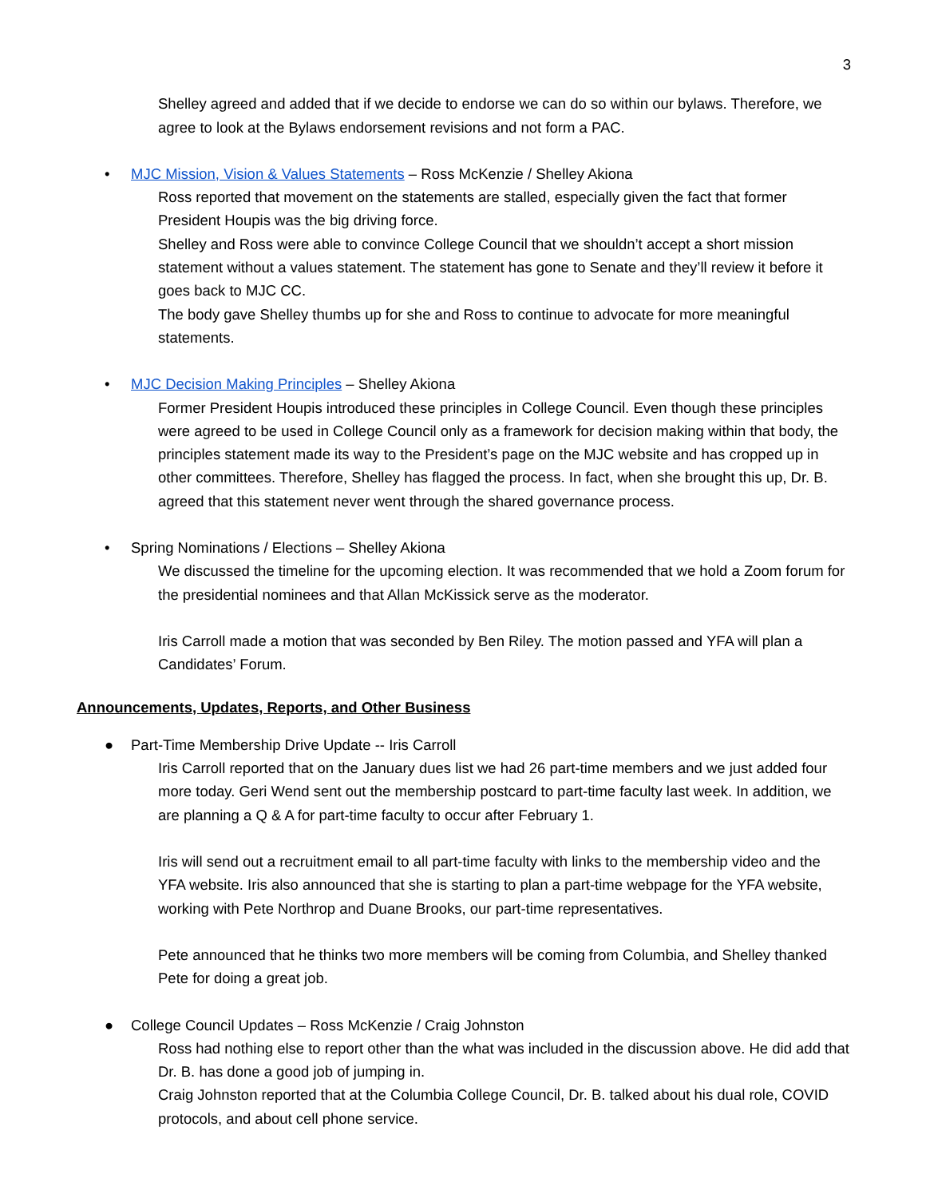3
Shelley agreed and added that if we decide to endorse we can do so within our bylaws. Therefore, we agree to look at the Bylaws endorsement revisions and not form a PAC.
• MJC Mission, Vision & Values Statements – Ross McKenzie / Shelley Akiona
Ross reported that movement on the statements are stalled, especially given the fact that former President Houpis was the big driving force.
Shelley and Ross were able to convince College Council that we shouldn’t accept a short mission statement without a values statement. The statement has gone to Senate and they’ll review it before it goes back to MJC CC.
The body gave Shelley thumbs up for she and Ross to continue to advocate for more meaningful statements.
• MJC Decision Making Principles – Shelley Akiona
Former President Houpis introduced these principles in College Council. Even though these principles were agreed to be used in College Council only as a framework for decision making within that body, the principles statement made its way to the President’s page on the MJC website and has cropped up in other committees. Therefore, Shelley has flagged the process. In fact, when she brought this up, Dr. B. agreed that this statement never went through the shared governance process.
• Spring Nominations / Elections – Shelley Akiona
We discussed the timeline for the upcoming election. It was recommended that we hold a Zoom forum for the presidential nominees and that Allan McKissick serve as the moderator.
Iris Carroll made a motion that was seconded by Ben Riley. The motion passed and YFA will plan a Candidates’ Forum.
Announcements, Updates, Reports, and Other Business
● Part-Time Membership Drive Update -- Iris Carroll
Iris Carroll reported that on the January dues list we had 26 part-time members and we just added four more today. Geri Wend sent out the membership postcard to part-time faculty last week. In addition, we are planning a Q & A for part-time faculty to occur after February 1.
Iris will send out a recruitment email to all part-time faculty with links to the membership video and the YFA website. Iris also announced that she is starting to plan a part-time webpage for the YFA website, working with Pete Northrop and Duane Brooks, our part-time representatives.
Pete announced that he thinks two more members will be coming from Columbia, and Shelley thanked Pete for doing a great job.
● College Council Updates – Ross McKenzie / Craig Johnston
Ross had nothing else to report other than the what was included in the discussion above. He did add that Dr. B. has done a good job of jumping in.
Craig Johnston reported that at the Columbia College Council, Dr. B. talked about his dual role, COVID protocols, and about cell phone service.